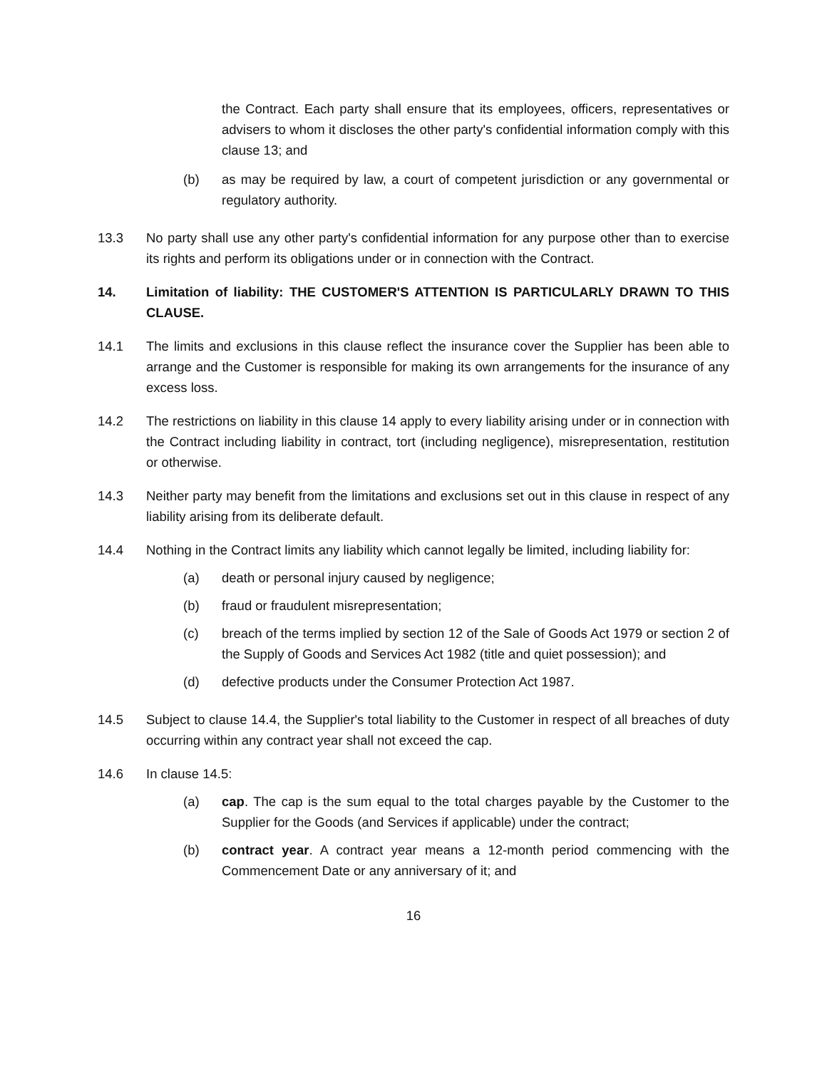the Contract. Each party shall ensure that its employees, officers, representatives or advisers to whom it discloses the other party's confidential information comply with this clause 13; and
(b) as may be required by law, a court of competent jurisdiction or any governmental or regulatory authority.
13.3 No party shall use any other party's confidential information for any purpose other than to exercise its rights and perform its obligations under or in connection with the Contract.
14. Limitation of liability: THE CUSTOMER'S ATTENTION IS PARTICULARLY DRAWN TO THIS CLAUSE.
14.1 The limits and exclusions in this clause reflect the insurance cover the Supplier has been able to arrange and the Customer is responsible for making its own arrangements for the insurance of any excess loss.
14.2 The restrictions on liability in this clause 14 apply to every liability arising under or in connection with the Contract including liability in contract, tort (including negligence), misrepresentation, restitution or otherwise.
14.3 Neither party may benefit from the limitations and exclusions set out in this clause in respect of any liability arising from its deliberate default.
14.4 Nothing in the Contract limits any liability which cannot legally be limited, including liability for:
(a) death or personal injury caused by negligence;
(b) fraud or fraudulent misrepresentation;
(c) breach of the terms implied by section 12 of the Sale of Goods Act 1979 or section 2 of the Supply of Goods and Services Act 1982 (title and quiet possession); and
(d) defective products under the Consumer Protection Act 1987.
14.5 Subject to clause 14.4, the Supplier's total liability to the Customer in respect of all breaches of duty occurring within any contract year shall not exceed the cap.
14.6 In clause 14.5:
(a) cap. The cap is the sum equal to the total charges payable by the Customer to the Supplier for the Goods (and Services if applicable) under the contract;
(b) contract year. A contract year means a 12-month period commencing with the Commencement Date or any anniversary of it; and
16